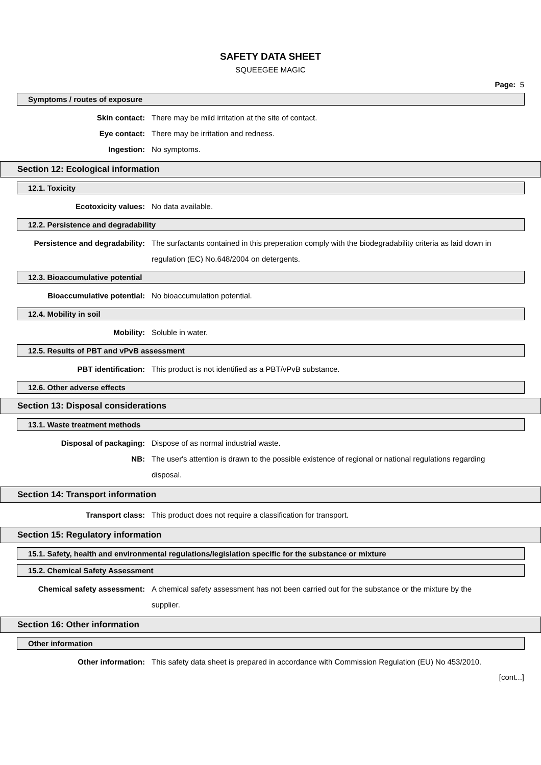SAFETY DATA SHEET
SQUEEGEE MAGIC
Page: 5
Symptoms / routes of exposure
Skin contact: There may be mild irritation at the site of contact.
Eye contact: There may be irritation and redness.
Ingestion: No symptoms.
Section 12: Ecological information
12.1. Toxicity
Ecotoxicity values: No data available.
12.2. Persistence and degradability
Persistence and degradability: The surfactants contained in this preperation comply with the biodegradability criteria as laid down in regulation (EC) No.648/2004 on detergents.
12.3. Bioaccumulative potential
Bioaccumulative potential: No bioaccumulation potential.
12.4. Mobility in soil
Mobility: Soluble in water.
12.5. Results of PBT and vPvB assessment
PBT identification: This product is not identified as a PBT/vPvB substance.
12.6. Other adverse effects
Section 13: Disposal considerations
13.1. Waste treatment methods
Disposal of packaging: Dispose of as normal industrial waste.
NB: The user's attention is drawn to the possible existence of regional or national regulations regarding disposal.
Section 14: Transport information
Transport class: This product does not require a classification for transport.
Section 15: Regulatory information
15.1. Safety, health and environmental regulations/legislation specific for the substance or mixture
15.2. Chemical Safety Assessment
Chemical safety assessment: A chemical safety assessment has not been carried out for the substance or the mixture by the supplier.
Section 16: Other information
Other information
Other information: This safety data sheet is prepared in accordance with Commission Regulation (EU) No 453/2010.
[cont...]